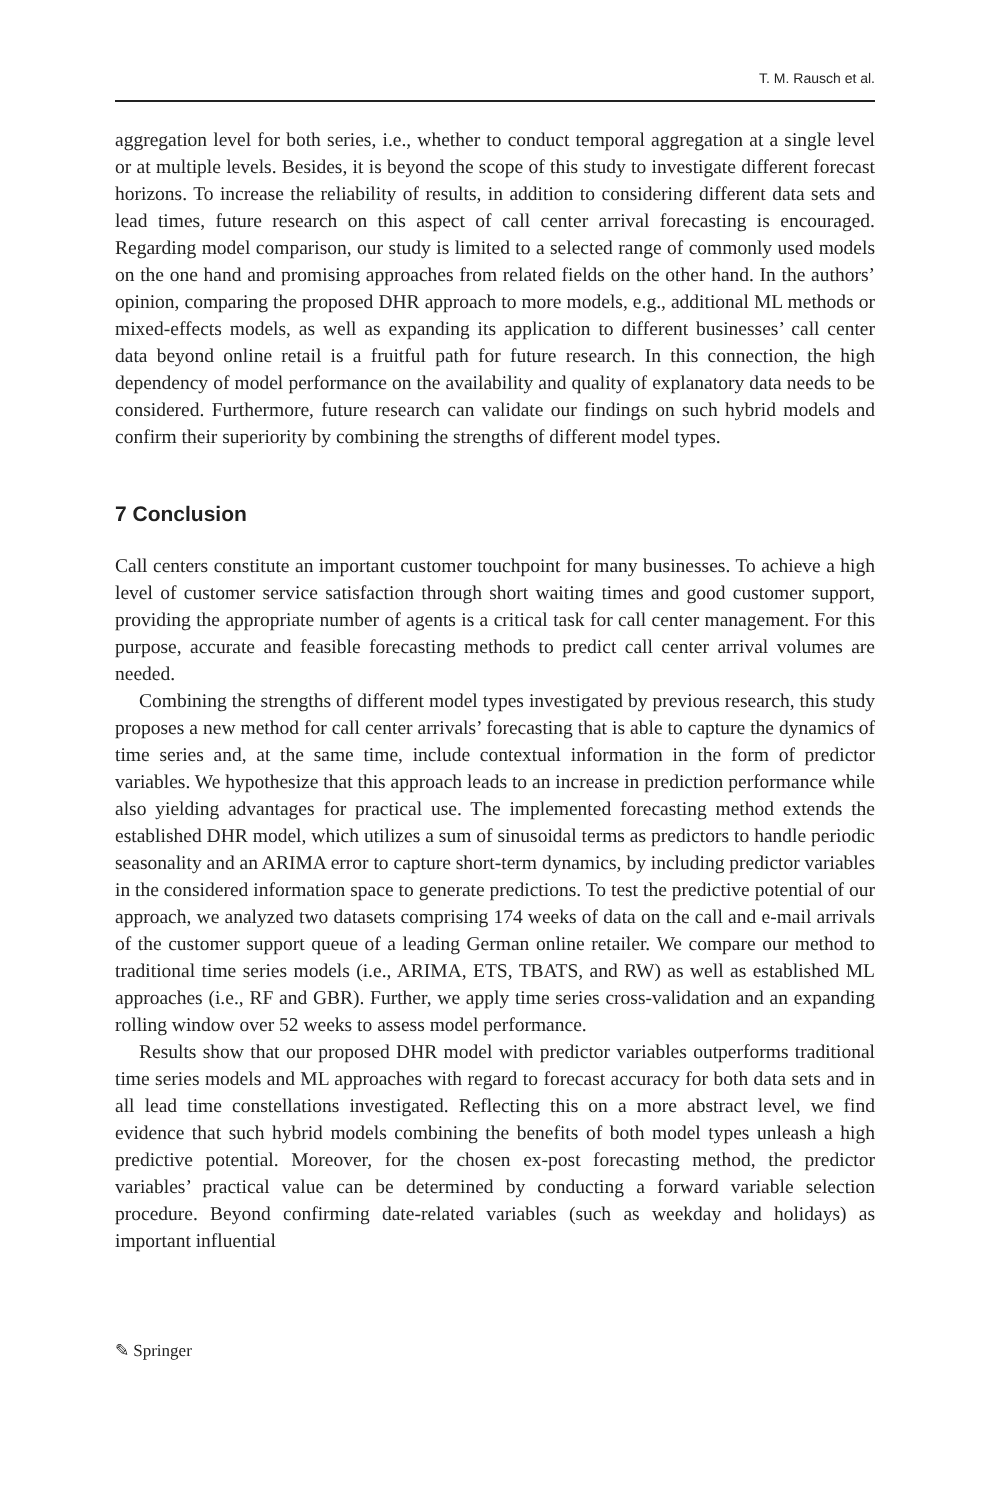T. M. Rausch et al.
aggregation level for both series, i.e., whether to conduct temporal aggregation at a single level or at multiple levels. Besides, it is beyond the scope of this study to investigate different forecast horizons. To increase the reliability of results, in addition to considering different data sets and lead times, future research on this aspect of call center arrival forecasting is encouraged. Regarding model comparison, our study is limited to a selected range of commonly used models on the one hand and promising approaches from related fields on the other hand. In the authors’ opinion, comparing the proposed DHR approach to more models, e.g., additional ML methods or mixed-effects models, as well as expanding its application to different businesses’ call center data beyond online retail is a fruitful path for future research. In this connection, the high dependency of model performance on the availability and quality of explanatory data needs to be considered. Furthermore, future research can validate our findings on such hybrid models and confirm their superiority by combining the strengths of different model types.
7 Conclusion
Call centers constitute an important customer touchpoint for many businesses. To achieve a high level of customer service satisfaction through short waiting times and good customer support, providing the appropriate number of agents is a critical task for call center management. For this purpose, accurate and feasible forecasting methods to predict call center arrival volumes are needed.
Combining the strengths of different model types investigated by previous research, this study proposes a new method for call center arrivals’ forecasting that is able to capture the dynamics of time series and, at the same time, include contextual information in the form of predictor variables. We hypothesize that this approach leads to an increase in prediction performance while also yielding advantages for practical use. The implemented forecasting method extends the established DHR model, which utilizes a sum of sinusoidal terms as predictors to handle periodic seasonality and an ARIMA error to capture short-term dynamics, by including predictor variables in the considered information space to generate predictions. To test the predictive potential of our approach, we analyzed two datasets comprising 174 weeks of data on the call and e-mail arrivals of the customer support queue of a leading German online retailer. We compare our method to traditional time series models (i.e., ARIMA, ETS, TBATS, and RW) as well as established ML approaches (i.e., RF and GBR). Further, we apply time series cross-validation and an expanding rolling window over 52 weeks to assess model performance.
Results show that our proposed DHR model with predictor variables outperforms traditional time series models and ML approaches with regard to forecast accuracy for both data sets and in all lead time constellations investigated. Reflecting this on a more abstract level, we find evidence that such hybrid models combining the benefits of both model types unleash a high predictive potential. Moreover, for the chosen ex-post forecasting method, the predictor variables’ practical value can be determined by conducting a forward variable selection procedure. Beyond confirming date-related variables (such as weekday and holidays) as important influential
✎ Springer